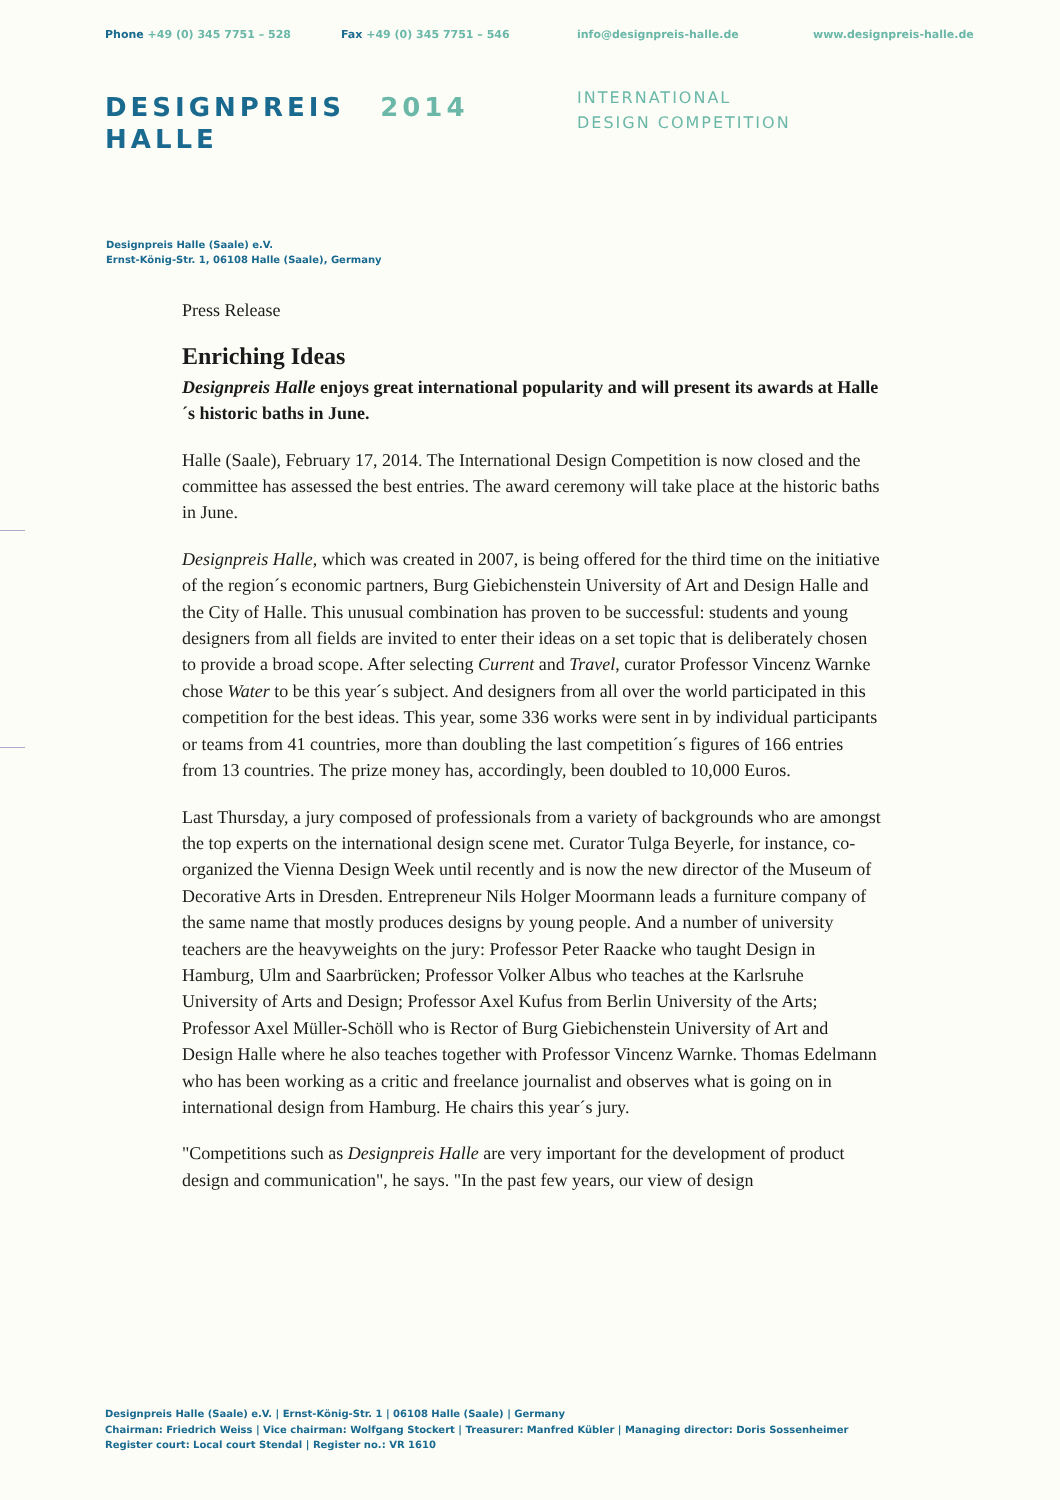Phone +49 (0) 345 7751 – 528 Fax +49 (0) 345 7751 – 546 info@designpreis-halle.de www.designpreis-halle.de
DESIGNPREIS 2014
HALLE
INTERNATIONAL
DESIGN COMPETITION
Designpreis Halle (Saale) e.V.
Ernst-König-Str. 1, 06108 Halle (Saale), Germany
Press Release
Enriching Ideas
Designpreis Halle enjoys great international popularity and will present its awards at Halle´s historic baths in June.
Halle (Saale), February 17, 2014. The International Design Competition is now closed and the committee has assessed the best entries. The award ceremony will take place at the historic baths in June.
Designpreis Halle, which was created in 2007, is being offered for the third time on the initiative of the region´s economic partners, Burg Giebichenstein University of Art and Design Halle and the City of Halle. This unusual combination has proven to be successful: students and young designers from all fields are invited to enter their ideas on a set topic that is deliberately chosen to provide a broad scope. After selecting Current and Travel, curator Professor Vincenz Warnke chose Water to be this year´s subject. And designers from all over the world participated in this competition for the best ideas. This year, some 336 works were sent in by individual participants or teams from 41 countries, more than doubling the last competition´s figures of 166 entries from 13 countries. The prize money has, accordingly, been doubled to 10,000 Euros.
Last Thursday, a jury composed of professionals from a variety of backgrounds who are amongst the top experts on the international design scene met. Curator Tulga Beyerle, for instance, co-organized the Vienna Design Week until recently and is now the new director of the Museum of Decorative Arts in Dresden. Entrepreneur Nils Holger Moormann leads a furniture company of the same name that mostly produces designs by young people. And a number of university teachers are the heavyweights on the jury: Professor Peter Raacke who taught Design in Hamburg, Ulm and Saarbrücken; Professor Volker Albus who teaches at the Karlsruhe University of Arts and Design; Professor Axel Kufus from Berlin University of the Arts; Professor Axel Müller-Schöll who is Rector of Burg Giebichenstein University of Art and Design Halle where he also teaches together with Professor Vincenz Warnke. Thomas Edelmann who has been working as a critic and freelance journalist and observes what is going on in international design from Hamburg. He chairs this year´s jury.
"Competitions such as Designpreis Halle are very important for the development of product design and communication", he says. "In the past few years, our view of design
Designpreis Halle (Saale) e.V. | Ernst-König-Str. 1 | 06108 Halle (Saale) | Germany
Chairman: Friedrich Weiss | Vice chairman: Wolfgang Stockert | Treasurer: Manfred Kübler | Managing director: Doris Sossenheimer
Register court: Local court Stendal | Register no.: VR 1610